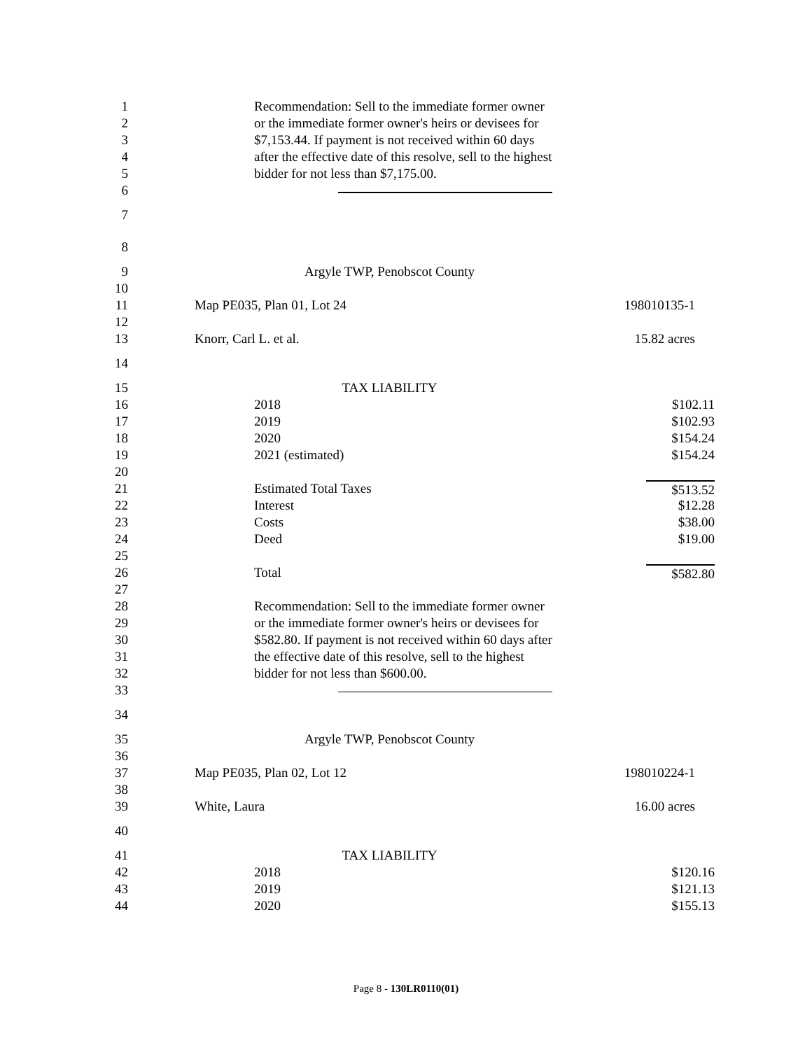1 Recommendation: Sell to the immediate former owner
2 or the immediate former owner's heirs or devisees for
3 $7,153.44. If payment is not received within 60 days
4 after the effective date of this resolve, sell to the highest
5 bidder for not less than $7,175.00.
6
7
8
9 Argyle TWP, Penobscot County
10
11 Map PE035, Plan 01, Lot 24 198010135-1
12
13 Knorr, Carl L. et al. 15.82 acres
14
15 TAX LIABILITY
16 2018 $102.11
17 2019 $102.93
18 2020 $154.24
19 2021 (estimated) $154.24
20
21 Estimated Total Taxes $513.52
22 Interest $12.28
23 Costs $38.00
24 Deed $19.00
25
26 Total $582.80
27
28 Recommendation: Sell to the immediate former owner
29 or the immediate former owner's heirs or devisees for
30 $582.80. If payment is not received within 60 days after
31 the effective date of this resolve, sell to the highest
32 bidder for not less than $600.00.
33
34
35 Argyle TWP, Penobscot County
36
37 Map PE035, Plan 02, Lot 12 198010224-1
38
39 White, Laura 16.00 acres
40
41 TAX LIABILITY
42 2018 $120.16
43 2019 $121.13
44 2020 $155.13
Page 8 - 130LR0110(01)